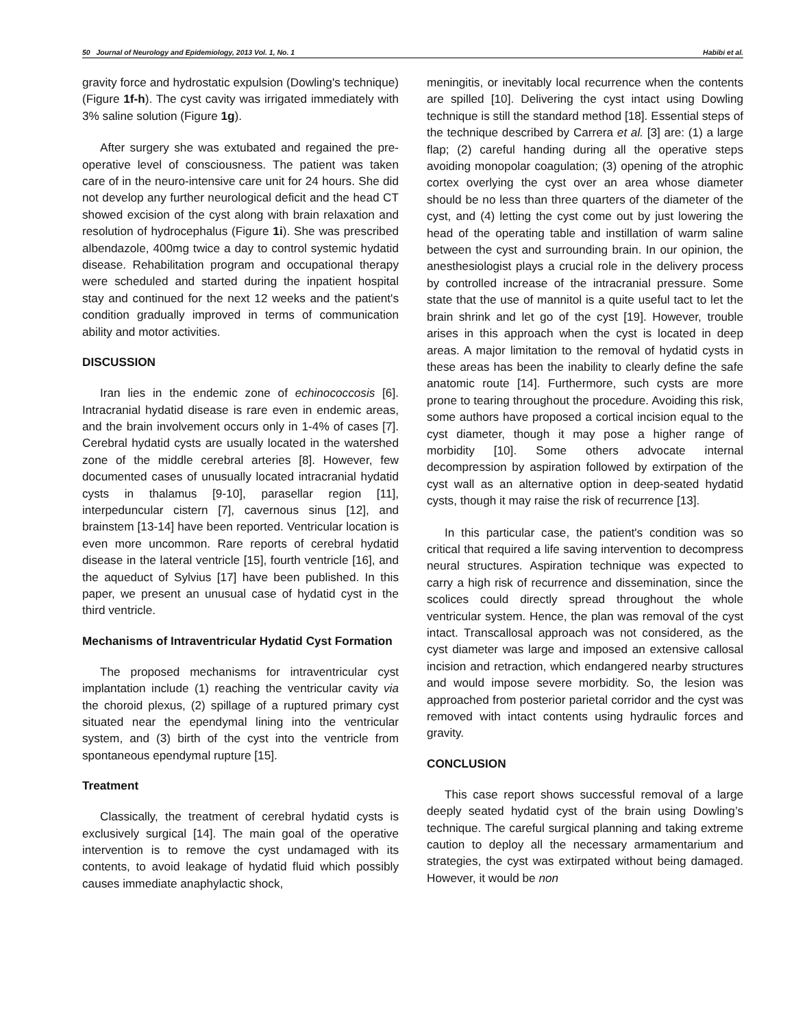50 Journal of Neurology and Epidemiology, 2013 Vol. 1, No. 1 Habibi et al.
gravity force and hydrostatic expulsion (Dowling's technique) (Figure 1f-h). The cyst cavity was irrigated immediately with 3% saline solution (Figure 1g).
After surgery she was extubated and regained the pre-operative level of consciousness. The patient was taken care of in the neuro-intensive care unit for 24 hours. She did not develop any further neurological deficit and the head CT showed excision of the cyst along with brain relaxation and resolution of hydrocephalus (Figure 1i). She was prescribed albendazole, 400mg twice a day to control systemic hydatid disease. Rehabilitation program and occupational therapy were scheduled and started during the inpatient hospital stay and continued for the next 12 weeks and the patient's condition gradually improved in terms of communication ability and motor activities.
DISCUSSION
Iran lies in the endemic zone of echinococcosis [6]. Intracranial hydatid disease is rare even in endemic areas, and the brain involvement occurs only in 1-4% of cases [7]. Cerebral hydatid cysts are usually located in the watershed zone of the middle cerebral arteries [8]. However, few documented cases of unusually located intracranial hydatid cysts in thalamus [9-10], parasellar region [11], interpeduncular cistern [7], cavernous sinus [12], and brainstem [13-14] have been reported. Ventricular location is even more uncommon. Rare reports of cerebral hydatid disease in the lateral ventricle [15], fourth ventricle [16], and the aqueduct of Sylvius [17] have been published. In this paper, we present an unusual case of hydatid cyst in the third ventricle.
Mechanisms of Intraventricular Hydatid Cyst Formation
The proposed mechanisms for intraventricular cyst implantation include (1) reaching the ventricular cavity via the choroid plexus, (2) spillage of a ruptured primary cyst situated near the ependymal lining into the ventricular system, and (3) birth of the cyst into the ventricle from spontaneous ependymal rupture [15].
Treatment
Classically, the treatment of cerebral hydatid cysts is exclusively surgical [14]. The main goal of the operative intervention is to remove the cyst undamaged with its contents, to avoid leakage of hydatid fluid which possibly causes immediate anaphylactic shock,
meningitis, or inevitably local recurrence when the contents are spilled [10]. Delivering the cyst intact using Dowling technique is still the standard method [18]. Essential steps of the technique described by Carrera et al. [3] are: (1) a large flap; (2) careful handing during all the operative steps avoiding monopolar coagulation; (3) opening of the atrophic cortex overlying the cyst over an area whose diameter should be no less than three quarters of the diameter of the cyst, and (4) letting the cyst come out by just lowering the head of the operating table and instillation of warm saline between the cyst and surrounding brain. In our opinion, the anesthesiologist plays a crucial role in the delivery process by controlled increase of the intracranial pressure. Some state that the use of mannitol is a quite useful tact to let the brain shrink and let go of the cyst [19]. However, trouble arises in this approach when the cyst is located in deep areas. A major limitation to the removal of hydatid cysts in these areas has been the inability to clearly define the safe anatomic route [14]. Furthermore, such cysts are more prone to tearing throughout the procedure. Avoiding this risk, some authors have proposed a cortical incision equal to the cyst diameter, though it may pose a higher range of morbidity [10]. Some others advocate internal decompression by aspiration followed by extirpation of the cyst wall as an alternative option in deep-seated hydatid cysts, though it may raise the risk of recurrence [13].
In this particular case, the patient's condition was so critical that required a life saving intervention to decompress neural structures. Aspiration technique was expected to carry a high risk of recurrence and dissemination, since the scolices could directly spread throughout the whole ventricular system. Hence, the plan was removal of the cyst intact. Transcallosal approach was not considered, as the cyst diameter was large and imposed an extensive callosal incision and retraction, which endangered nearby structures and would impose severe morbidity. So, the lesion was approached from posterior parietal corridor and the cyst was removed with intact contents using hydraulic forces and gravity.
CONCLUSION
This case report shows successful removal of a large deeply seated hydatid cyst of the brain using Dowling’s technique. The careful surgical planning and taking extreme caution to deploy all the necessary armamentarium and strategies, the cyst was extirpated without being damaged. However, it would be non